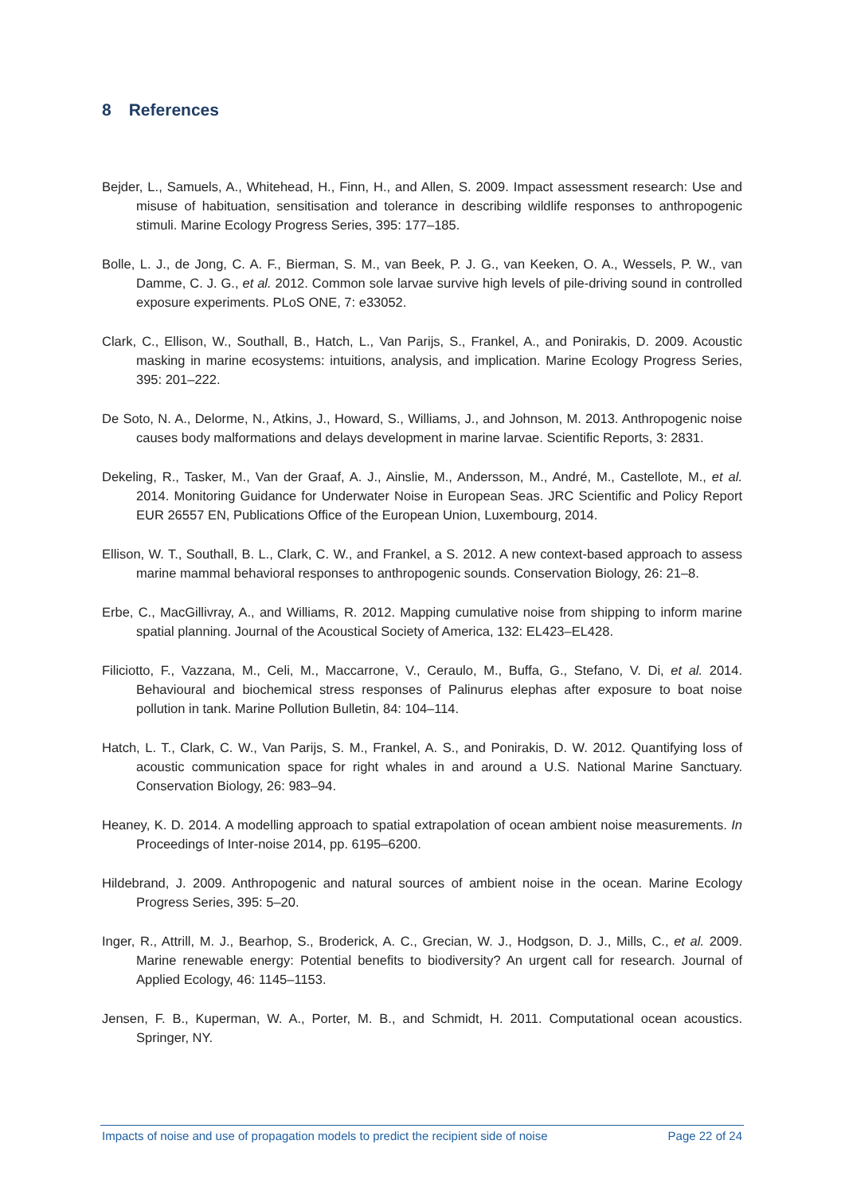8 References
Bejder, L., Samuels, A., Whitehead, H., Finn, H., and Allen, S. 2009. Impact assessment research: Use and misuse of habituation, sensitisation and tolerance in describing wildlife responses to anthropogenic stimuli. Marine Ecology Progress Series, 395: 177–185.
Bolle, L. J., de Jong, C. A. F., Bierman, S. M., van Beek, P. J. G., van Keeken, O. A., Wessels, P. W., van Damme, C. J. G., et al. 2012. Common sole larvae survive high levels of pile-driving sound in controlled exposure experiments. PLoS ONE, 7: e33052.
Clark, C., Ellison, W., Southall, B., Hatch, L., Van Parijs, S., Frankel, A., and Ponirakis, D. 2009. Acoustic masking in marine ecosystems: intuitions, analysis, and implication. Marine Ecology Progress Series, 395: 201–222.
De Soto, N. A., Delorme, N., Atkins, J., Howard, S., Williams, J., and Johnson, M. 2013. Anthropogenic noise causes body malformations and delays development in marine larvae. Scientific Reports, 3: 2831.
Dekeling, R., Tasker, M., Van der Graaf, A. J., Ainslie, M., Andersson, M., André, M., Castellote, M., et al. 2014. Monitoring Guidance for Underwater Noise in European Seas. JRC Scientific and Policy Report EUR 26557 EN, Publications Office of the European Union, Luxembourg, 2014.
Ellison, W. T., Southall, B. L., Clark, C. W., and Frankel, a S. 2012. A new context-based approach to assess marine mammal behavioral responses to anthropogenic sounds. Conservation Biology, 26: 21–8.
Erbe, C., MacGillivray, A., and Williams, R. 2012. Mapping cumulative noise from shipping to inform marine spatial planning. Journal of the Acoustical Society of America, 132: EL423–EL428.
Filiciotto, F., Vazzana, M., Celi, M., Maccarrone, V., Ceraulo, M., Buffa, G., Stefano, V. Di, et al. 2014. Behavioural and biochemical stress responses of Palinurus elephas after exposure to boat noise pollution in tank. Marine Pollution Bulletin, 84: 104–114.
Hatch, L. T., Clark, C. W., Van Parijs, S. M., Frankel, A. S., and Ponirakis, D. W. 2012. Quantifying loss of acoustic communication space for right whales in and around a U.S. National Marine Sanctuary. Conservation Biology, 26: 983–94.
Heaney, K. D. 2014. A modelling approach to spatial extrapolation of ocean ambient noise measurements. In Proceedings of Inter-noise 2014, pp. 6195–6200.
Hildebrand, J. 2009. Anthropogenic and natural sources of ambient noise in the ocean. Marine Ecology Progress Series, 395: 5–20.
Inger, R., Attrill, M. J., Bearhop, S., Broderick, A. C., Grecian, W. J., Hodgson, D. J., Mills, C., et al. 2009. Marine renewable energy: Potential benefits to biodiversity? An urgent call for research. Journal of Applied Ecology, 46: 1145–1153.
Jensen, F. B., Kuperman, W. A., Porter, M. B., and Schmidt, H. 2011. Computational ocean acoustics. Springer, NY.
Impacts of noise and use of propagation models to predict the recipient side of noise Page 22 of 24